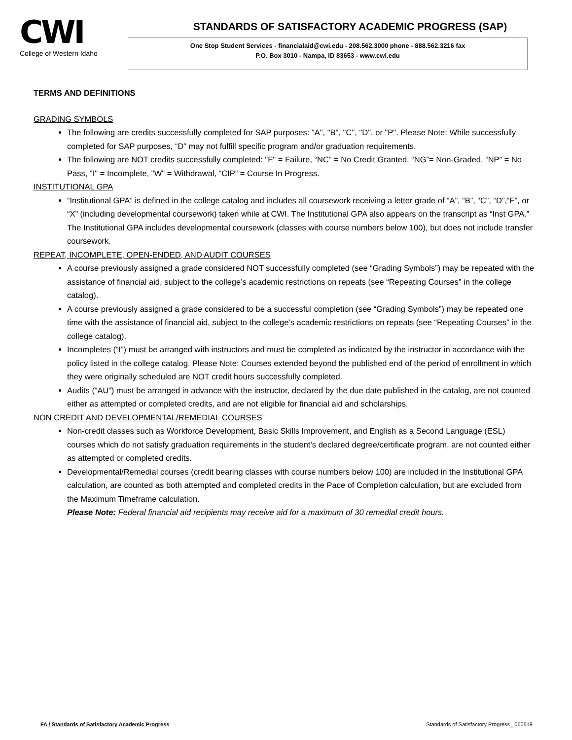CWI
College of Western Idaho
STANDARDS OF SATISFACTORY ACADEMIC PROGRESS (SAP)
One Stop Student Services - financialaid@cwi.edu - 208.562.3000 phone - 888.562.3216 fax
P.O. Box 3010 - Nampa, ID 83653 - www.cwi.edu
TERMS AND DEFINITIONS
GRADING SYMBOLS
The following are credits successfully completed for SAP purposes: "A", "B", "C", "D", or "P". Please Note: While successfully completed for SAP purposes, “D” may not fulfill specific program and/or graduation requirements.
The following are NOT credits successfully completed: "F" = Failure, “NC” = No Credit Granted, “NG”= Non-Graded, “NP” = No Pass, "I" = Incomplete, "W" = Withdrawal, “CIP” = Course In Progress.
INSTITUTIONAL GPA
“Institutional GPA” is defined in the college catalog and includes all coursework receiving a letter grade of “A”, “B”, “C”, “D”,“F”, or “X” (including developmental coursework) taken while at CWI. The Institutional GPA also appears on the transcript as “Inst GPA.” The Institutional GPA includes developmental coursework (classes with course numbers below 100), but does not include transfer coursework.
REPEAT, INCOMPLETE, OPEN-ENDED, AND AUDIT COURSES
A course previously assigned a grade considered NOT successfully completed (see “Grading Symbols”) may be repeated with the assistance of financial aid, subject to the college’s academic restrictions on repeats (see “Repeating Courses” in the college catalog).
A course previously assigned a grade considered to be a successful completion (see “Grading Symbols”) may be repeated one time with the assistance of financial aid, subject to the college’s academic restrictions on repeats (see “Repeating Courses” in the college catalog).
Incompletes (“I”) must be arranged with instructors and must be completed as indicated by the instructor in accordance with the policy listed in the college catalog. Please Note: Courses extended beyond the published end of the period of enrollment in which they were originally scheduled are NOT credit hours successfully completed.
Audits (“AU”) must be arranged in advance with the instructor, declared by the due date published in the catalog, are not counted either as attempted or completed credits, and are not eligible for financial aid and scholarships.
NON CREDIT AND DEVELOPMENTAL/REMEDIAL COURSES
Non-credit classes such as Workforce Development, Basic Skills Improvement, and English as a Second Language (ESL) courses which do not satisfy graduation requirements in the student’s declared degree/certificate program, are not counted either as attempted or completed credits.
Developmental/Remedial courses (credit bearing classes with course numbers below 100) are included in the Institutional GPA calculation, are counted as both attempted and completed credits in the Pace of Completion calculation, but are excluded from the Maximum Timeframe calculation.
Please Note: Federal financial aid recipients may receive aid for a maximum of 30 remedial credit hours.
FA / Standards of Satisfactory Academic Progress Standards of Satisfactory Progress_ 060519